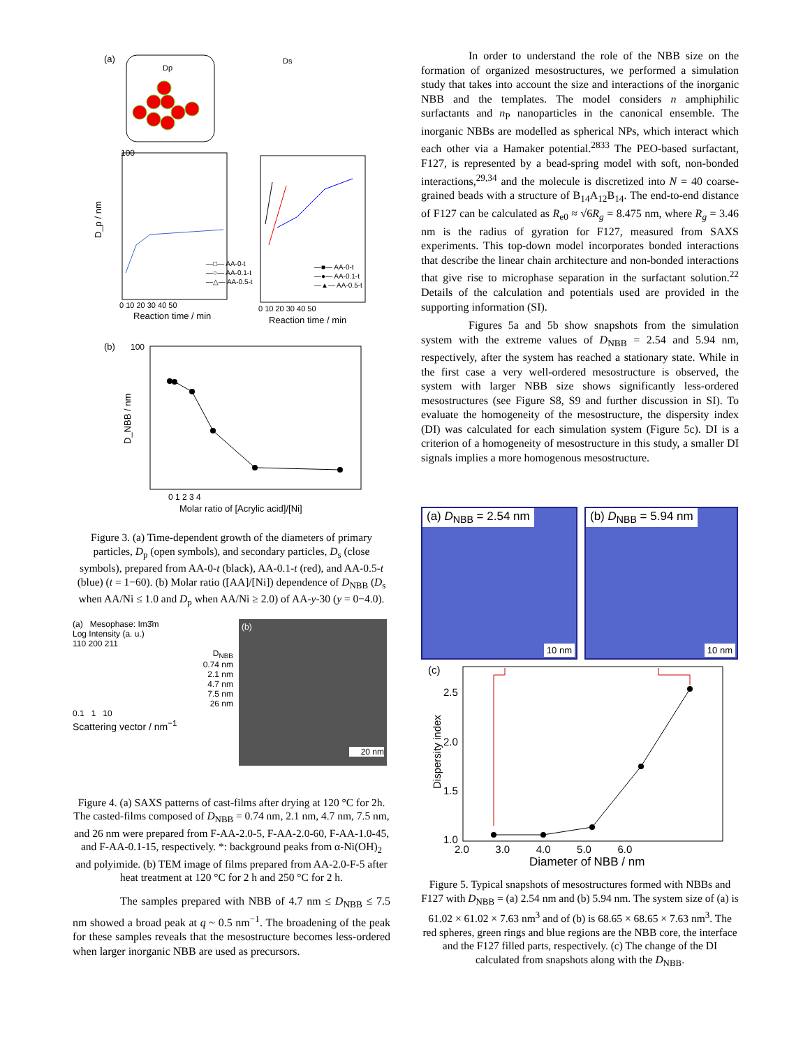(a)
Dp
Ds
100
D_p / nm
—□— AA-0-t
—○— AA-0.1-t
—△— AA-0.5-t
0 10 20 30 40 50
Reaction time / min
—■— AA-0-t
—●— AA-0.1-t
—▲— AA-0.5-t
0 10 20 30 40 50
Reaction time / min
(b)
100
D_NBB / nm
0 1 2 3 4
Molar ratio of [Acrylic acid]/[Ni]
Figure 3. (a) Time-dependent growth of the diameters of primary particles, D<sub>p</sub> (open symbols), and secondary particles, D<sub>s</sub> (close symbols), prepared from AA-0-t (black), AA-0.1-t (red), and AA-0.5-t (blue) (t = 1−60). (b) Molar ratio ([AA]/[Ni]) dependence of D<sub>NBB</sub> (D<sub>s</sub> when AA/Ni ≤ 1.0 and D<sub>p</sub> when AA/Ni ≥ 2.0) of AA-y-30 (y = 0−4.0).
(a) Mesophase: Im3̄m
Log Intensity (a. u.)
110 200 211
D<sub>NBB</sub>
0.74 nm
2.1 nm
4.7 nm
7.5 nm
26 nm
0.1 1 10
Scattering vector / nm<sup>−1</sup>
(b)
20 nm
Figure 4. (a) SAXS patterns of cast-films after drying at 120 °C for 2h. The casted-films composed of D<sub>NBB</sub> = 0.74 nm, 2.1 nm, 4.7 nm, 7.5 nm, and 26 nm were prepared from F-AA-2.0-5, F-AA-2.0-60, F-AA-1.0-45, and F-AA-0.1-15, respectively. *: background peaks from α-Ni(OH)<sub>2</sub> and polyimide. (b) TEM image of films prepared from AA-2.0-F-5 after heat treatment at 120 °C for 2 h and 250 °C for 2 h.
The samples prepared with NBB of 4.7 nm ≤ D<sub>NBB</sub> ≤ 7.5 nm showed a broad peak at q ~ 0.5 nm<sup>−1</sup>. The broadening of the peak for these samples reveals that the mesostructure becomes less-ordered when larger inorganic NBB are used as precursors.
In order to understand the role of the NBB size on the formation of organized mesostructures, we performed a simulation study that takes into account the size and interactions of the inorganic NBB and the templates. The model considers n amphiphilic surfactants and n<sub>P</sub> nanoparticles in the canonical ensemble. The inorganic NBBs are modelled as spherical NPs, which interact which each other via a Hamaker potential.<sup>2833</sup> The PEO-based surfactant, F127, is represented by a bead-spring model with soft, non-bonded interactions,<sup>29,34</sup> and the molecule is discretized into N = 40 coarse-grained beads with a structure of B<sub>14</sub>A<sub>12</sub>B<sub>14</sub>. The end-to-end distance of F127 can be calculated as R<sub>e0</sub> ≈ √6R<sub>g</sub> = 8.475 nm, where R<sub>g</sub> = 3.46 nm is the radius of gyration for F127, measured from SAXS experiments. This top-down model incorporates bonded interactions that describe the linear chain architecture and non-bonded interactions that give rise to microphase separation in the surfactant solution.<sup>22</sup> Details of the calculation and potentials used are provided in the supporting information (SI).
Figures 5a and 5b show snapshots from the simulation system with the extreme values of D<sub>NBB</sub> = 2.54 and 5.94 nm, respectively, after the system has reached a stationary state. While in the first case a very well-ordered mesostructure is observed, the system with larger NBB size shows significantly less-ordered mesostructures (see Figure S8, S9 and further discussion in SI). To evaluate the homogeneity of the mesostructure, the dispersity index (DI) was calculated for each simulation system (Figure 5c). DI is a criterion of a homogeneity of mesostructure in this study, a smaller DI signals implies a more homogenous mesostructure.
(a) D<sub>NBB</sub> = 2.54 nm
10 nm
(b) D<sub>NBB</sub> = 5.94 nm
10 nm
(c)
Dispersity index
2.5
2.0
1.5
1.0
2.0 3.0 4.0 5.0 6.0
Diameter of NBB / nm
Figure 5. Typical snapshots of mesostructures formed with NBBs and F127 with D<sub>NBB</sub> = (a) 2.54 nm and (b) 5.94 nm. The system size of (a) is 61.02 × 61.02 × 7.63 nm<sup>3</sup> and of (b) is 68.65 × 68.65 × 7.63 nm<sup>3</sup>. The red spheres, green rings and blue regions are the NBB core, the interface and the F127 filled parts, respectively. (c) The change of the DI calculated from snapshots along with the D<sub>NBB</sub>.